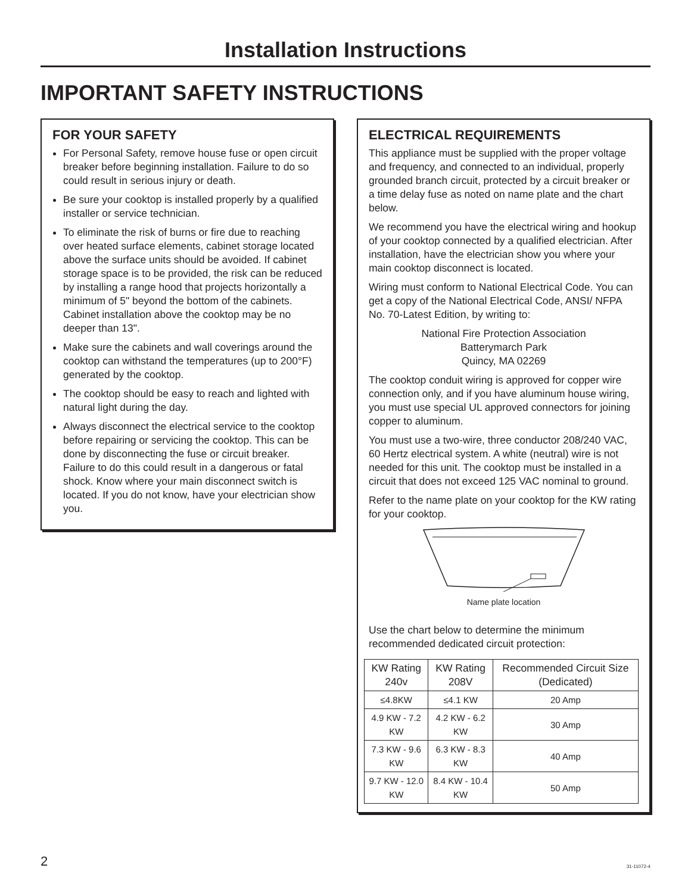Installation Instructions
IMPORTANT SAFETY INSTRUCTIONS
FOR YOUR SAFETY
For Personal Safety, remove house fuse or open circuit breaker before beginning installation. Failure to do so could result in serious injury or death.
Be sure your cooktop is installed properly by a qualified installer or service technician.
To eliminate the risk of burns or fire due to reaching over heated surface elements, cabinet storage located above the surface units should be avoided. If cabinet storage space is to be provided, the risk can be reduced by installing a range hood that projects horizontally a minimum of 5" beyond the bottom of the cabinets. Cabinet installation above the cooktop may be no deeper than 13".
Make sure the cabinets and wall coverings around the cooktop can withstand the temperatures (up to 200°F) generated by the cooktop.
The cooktop should be easy to reach and lighted with natural light during the day.
Always disconnect the electrical service to the cooktop before repairing or servicing the cooktop. This can be done by disconnecting the fuse or circuit breaker. Failure to do this could result in a dangerous or fatal shock. Know where your main disconnect switch is located. If you do not know, have your electrician show you.
ELECTRICAL REQUIREMENTS
This appliance must be supplied with the proper voltage and frequency, and connected to an individual, properly grounded branch circuit, protected by a circuit breaker or a time delay fuse as noted on name plate and the chart below.
We recommend you have the electrical wiring and hookup of your cooktop connected by a qualified electrician. After installation, have the electrician show you where your main cooktop disconnect is located.
Wiring must conform to National Electrical Code. You can get a copy of the National Electrical Code, ANSI/ NFPA No. 70-Latest Edition, by writing to:
National Fire Protection Association
Batterymarch Park
Quincy, MA 02269
The cooktop conduit wiring is approved for copper wire connection only, and if you have aluminum house wiring, you must use special UL approved connectors for joining copper to aluminum.
You must use a two-wire, three conductor 208/240 VAC, 60 Hertz electrical system. A white (neutral) wire is not needed for this unit. The cooktop must be installed in a circuit that does not exceed 125 VAC nominal to ground.
Refer to the name plate on your cooktop for the KW rating for your cooktop.
Name plate location
Use the chart below to determine the minimum recommended dedicated circuit protection:
| KW Rating 240v | KW Rating 208V | Recommended Circuit Size (Dedicated) |
| --- | --- | --- |
| ≤4.8KW | ≤4.1 KW | 20 Amp |
| 4.9 KW - 7.2 KW | 4.2 KW - 6.2 KW | 30 Amp |
| 7.3 KW - 9.6 KW | 6.3 KW - 8.3 KW | 40 Amp |
| 9.7 KW - 12.0 KW | 8.4 KW - 10.4 KW | 50 Amp |
2 31-11072-4